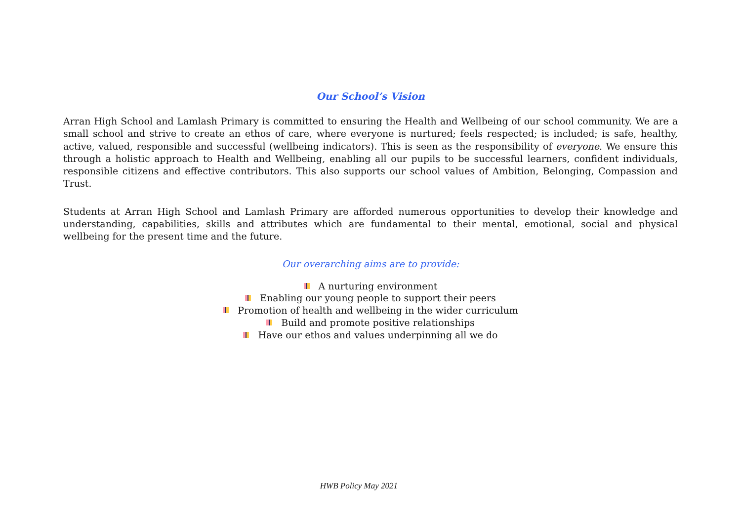Our School’s Vision
Arran High School and Lamlash Primary is committed to ensuring the Health and Wellbeing of our school community. We are a small school and strive to create an ethos of care, where everyone is nurtured; feels respected; is included; is safe, healthy, active, valued, responsible and successful (wellbeing indicators). This is seen as the responsibility of everyone. We ensure this through a holistic approach to Health and Wellbeing, enabling all our pupils to be successful learners, confident individuals, responsible citizens and effective contributors. This also supports our school values of Ambition, Belonging, Compassion and Trust.
Students at Arran High School and Lamlash Primary are afforded numerous opportunities to develop their knowledge and understanding, capabilities, skills and attributes which are fundamental to their mental, emotional, social and physical wellbeing for the present time and the future.
Our overarching aims are to provide:
A nurturing environment
Enabling our young people to support their peers
Promotion of health and wellbeing in the wider curriculum
Build and promote positive relationships
Have our ethos and values underpinning all we do
HWB Policy May 2021